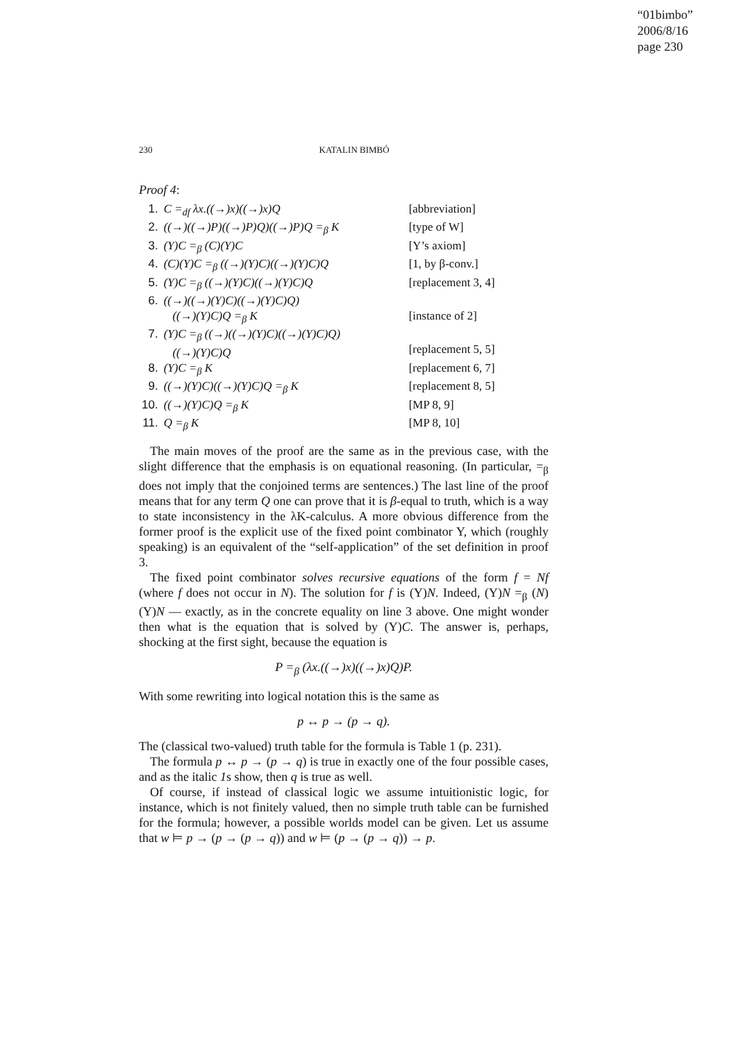“01bimbo”
2006/8/16
page 230
230 KATALIN BIMBÓ
Proof 4:
| 1. | C =<sub>df</sub> λx.((→)x)((→)x)Q | [abbreviation] |
| 2. | ((→)((→)P)((→)P)Q)((→)P)Q =<sub>β</sub> K | [type of W] |
| 3. | (Y)C =<sub>β</sub> (C)(Y)C | [Y’s axiom] |
| 4. | (C)(Y)C =<sub>β</sub> ((→)(Y)C)((→)(Y)C)Q | [1, by β-conv.] |
| 5. | (Y)C =<sub>β</sub> ((→)(Y)C)((→)(Y)C)Q | [replacement 3, 4] |
| 6. | ((→)((→)(Y)C)((→)(Y)C)Q) ((→)(Y)C)Q =<sub>β</sub> K | [instance of 2] |
| 7. | (Y)C =<sub>β</sub> ((→)((→)(Y)C)((→)(Y)C)Q) ((→)(Y)C)Q | [replacement 5, 5] |
| 8. | (Y)C =<sub>β</sub> K | [replacement 6, 7] |
| 9. | ((→)(Y)C)((→)(Y)C)Q =<sub>β</sub> K | [replacement 8, 5] |
| 10. | ((→)(Y)C)Q =<sub>β</sub> K | [MP 8, 9] |
| 11. | Q =<sub>β</sub> K | [MP 8, 10] |
The main moves of the proof are the same as in the previous case, with the slight difference that the emphasis is on equational reasoning. (In particular, =<sub>β</sub> does not imply that the conjoined terms are sentences.) The last line of the proof means that for any term Q one can prove that it is β-equal to truth, which is a way to state inconsistency in the λK-calculus. A more obvious difference from the former proof is the explicit use of the fixed point combinator Y, which (roughly speaking) is an equivalent of the “self-application” of the set definition in proof 3.
The fixed point combinator solves recursive equations of the form f = Nf (where f does not occur in N). The solution for f is (Y)N. Indeed, (Y)N =<sub>β</sub> (N)(Y)N — exactly, as in the concrete equality on line 3 above. One might wonder then what is the equation that is solved by (Y)C. The answer is, perhaps, shocking at the first sight, because the equation is
P =<sub>β</sub> (λx.((→)x)((→)x)Q)P.
With some rewriting into logical notation this is the same as
p ↔ p → (p → q).
The (classical two-valued) truth table for the formula is Table 1 (p. 231).
The formula p ↔ p → (p → q) is true in exactly one of the four possible cases, and as the italic 1s show, then q is true as well.
Of course, if instead of classical logic we assume intuitionistic logic, for instance, which is not finitely valued, then no simple truth table can be furnished for the formula; however, a possible worlds model can be given. Let us assume that w ⊨ p → (p → (p → q)) and w ⊨ (p → (p → q)) → p.